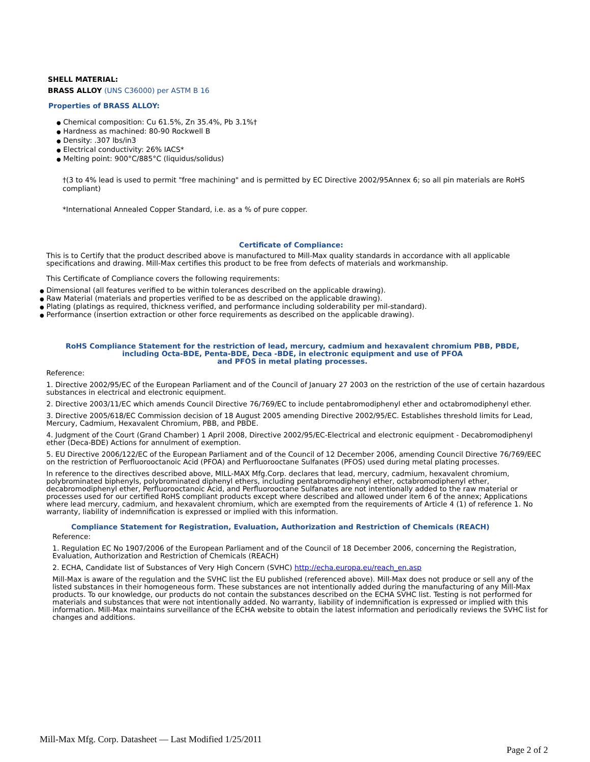SHELL MATERIAL:
BRASS ALLOY (UNS C36000) per ASTM B 16
Properties of BRASS ALLOY:
● Chemical composition: Cu 61.5%, Zn 35.4%, Pb 3.1%†
● Hardness as machined: 80-90 Rockwell B
● Density: .307 lbs/in3
● Electrical conductivity: 26% IACS*
● Melting point: 900°C/885°C (liquidus/solidus)
†(3 to 4% lead is used to permit "free machining" and is permitted by EC Directive 2002/95Annex 6; so all pin materials are RoHS compliant)
*International Annealed Copper Standard, i.e. as a % of pure copper.
Certificate of Compliance:
This is to Certify that the product described above is manufactured to Mill-Max quality standards in accordance with all applicable specifications and drawing. Mill-Max certifies this product to be free from defects of materials and workmanship.
This Certificate of Compliance covers the following requirements:
● Dimensional (all features verified to be within tolerances described on the applicable drawing).
● Raw Material (materials and properties verified to be as described on the applicable drawing).
● Plating (platings as required, thickness verified, and performance including solderability per mil-standard).
● Performance (insertion extraction or other force requirements as described on the applicable drawing).
RoHS Compliance Statement for the restriction of lead, mercury, cadmium and hexavalent chromium PBB, PBDE, including Octa-BDE, Penta-BDE, Deca -BDE, in electronic equipment and use of PFOA
and PFOS in metal plating processes.
Reference:
1. Directive 2002/95/EC of the European Parliament and of the Council of January 27 2003 on the restriction of the use of certain hazardous substances in electrical and electronic equipment.
2. Directive 2003/11/EC which amends Council Directive 76/769/EC to include pentabromodiphenyl ether and octabromodiphenyl ether.
3. Directive 2005/618/EC Commission decision of 18 August 2005 amending Directive 2002/95/EC. Establishes threshold limits for Lead, Mercury, Cadmium, Hexavalent Chromium, PBB, and PBDE.
4. Judgment of the Court (Grand Chamber) 1 April 2008, Directive 2002/95/EC-Electrical and electronic equipment - Decabromodiphenyl ether (Deca-BDE) Actions for annulment of exemption.
5. EU Directive 2006/122/EC of the European Parliament and of the Council of 12 December 2006, amending Council Directive 76/769/EEC on the restriction of Perfluorooctanoic Acid (PFOA) and Perfluorooctane Sulfanates (PFOS) used during metal plating processes.
In reference to the directives described above, MILL-MAX Mfg.Corp. declares that lead, mercury, cadmium, hexavalent chromium, polybrominated biphenyls, polybrominated diphenyl ethers, including pentabromodiphenyl ether, octabromodiphenyl ether, decabromodiphenyl ether, Perfluorooctanoic Acid, and Perfluorooctane Sulfanates are not intentionally added to the raw material or processes used for our certified RoHS compliant products except where described and allowed under item 6 of the annex; Applications where lead mercury, cadmium, and hexavalent chromium, which are exempted from the requirements of Article 4 (1) of reference 1. No warranty, liability of indemnification is expressed or implied with this information.
Compliance Statement for Registration, Evaluation, Authorization and Restriction of Chemicals (REACH)
Reference:
1. Regulation EC No 1907/2006 of the European Parliament and of the Council of 18 December 2006, concerning the Registration, Evaluation, Authorization and Restriction of Chemicals (REACH)
2. ECHA, Candidate list of Substances of Very High Concern (SVHC) http://echa.europa.eu/reach_en.asp
Mill-Max is aware of the regulation and the SVHC list the EU published (referenced above). Mill-Max does not produce or sell any of the listed substances in their homogeneous form. These substances are not intentionally added during the manufacturing of any Mill-Max products. To our knowledge, our products do not contain the substances described on the ECHA SVHC list. Testing is not performed for materials and substances that were not intentionally added. No warranty, liability of indemnification is expressed or implied with this information. Mill-Max maintains surveillance of the ECHA website to obtain the latest information and periodically reviews the SVHC list for changes and additions.
Mill-Max Mfg. Corp. Datasheet — Last Modified 1/25/2011
Page 2 of 2